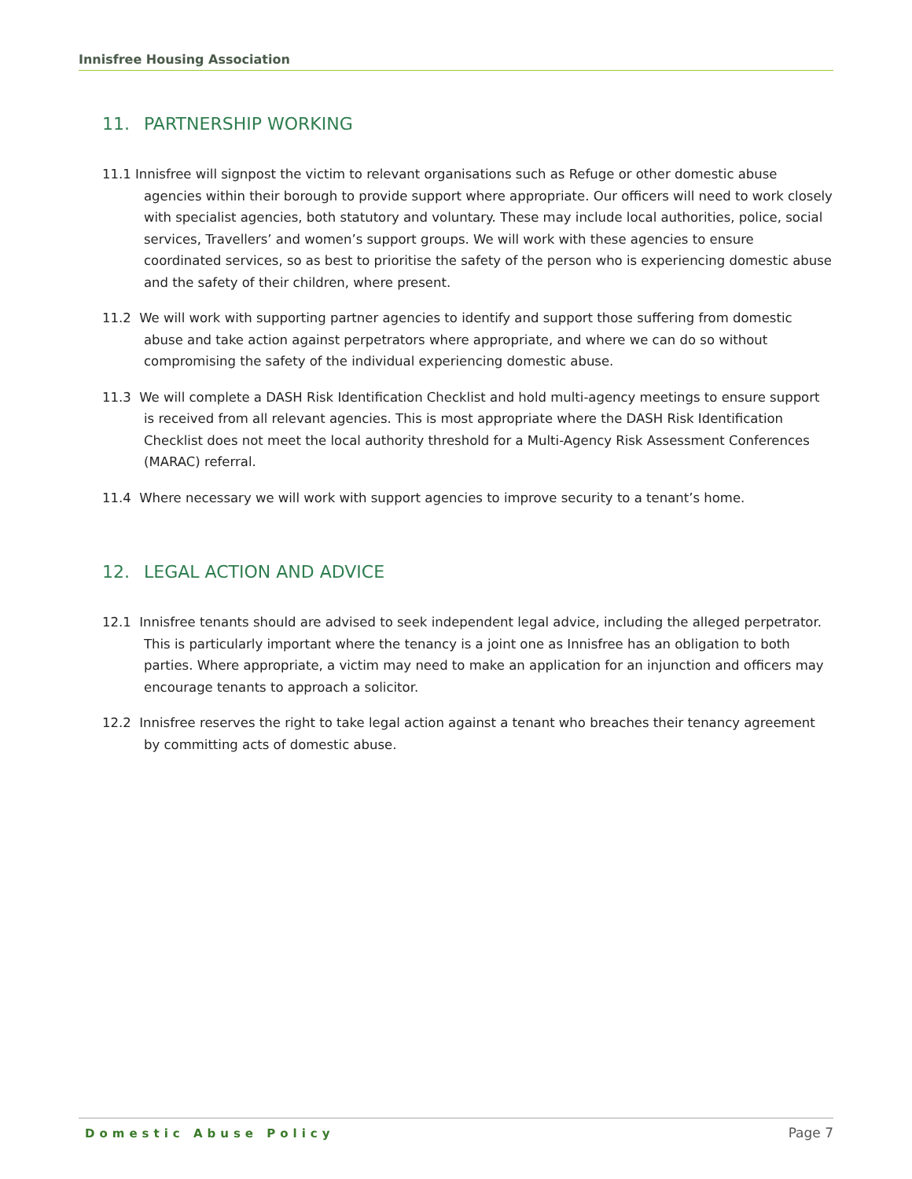Innisfree Housing Association
11. PARTNERSHIP WORKING
11.1 Innisfree will signpost the victim to relevant organisations such as Refuge or other domestic abuse agencies within their borough to provide support where appropriate. Our officers will need to work closely with specialist agencies, both statutory and voluntary. These may include local authorities, police, social services, Travellers’ and women’s support groups. We will work with these agencies to ensure coordinated services, so as best to prioritise the safety of the person who is experiencing domestic abuse and the safety of their children, where present.
11.2 We will work with supporting partner agencies to identify and support those suffering from domestic abuse and take action against perpetrators where appropriate, and where we can do so without compromising the safety of the individual experiencing domestic abuse.
11.3 We will complete a DASH Risk Identification Checklist and hold multi-agency meetings to ensure support is received from all relevant agencies. This is most appropriate where the DASH Risk Identification Checklist does not meet the local authority threshold for a Multi-Agency Risk Assessment Conferences (MARAC) referral.
11.4 Where necessary we will work with support agencies to improve security to a tenant’s home.
12. LEGAL ACTION AND ADVICE
12.1 Innisfree tenants should are advised to seek independent legal advice, including the alleged perpetrator. This is particularly important where the tenancy is a joint one as Innisfree has an obligation to both parties. Where appropriate, a victim may need to make an application for an injunction and officers may encourage tenants to approach a solicitor.
12.2 Innisfree reserves the right to take legal action against a tenant who breaches their tenancy agreement by committing acts of domestic abuse.
Domestic Abuse Policy Page 7